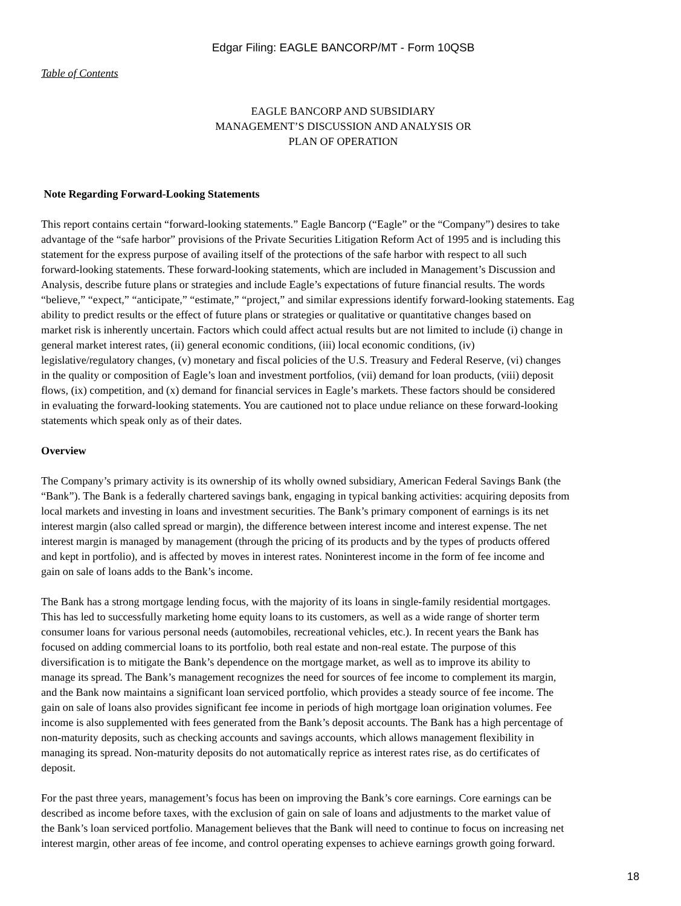Edgar Filing: EAGLE BANCORP/MT - Form 10QSB
Table of Contents
EAGLE BANCORP AND SUBSIDIARY
MANAGEMENT’S DISCUSSION AND ANALYSIS OR
PLAN OF OPERATION
Note Regarding Forward-Looking Statements
This report contains certain “forward-looking statements.” Eagle Bancorp (“Eagle” or the “Company”) desires to take
advantage of the “safe harbor” provisions of the Private Securities Litigation Reform Act of 1995 and is including this
statement for the express purpose of availing itself of the protections of the safe harbor with respect to all such
forward-looking statements. These forward-looking statements, which are included in Management’s Discussion and
Analysis, describe future plans or strategies and include Eagle’s expectations of future financial results. The words
“believe,” “expect,” “anticipate,” “estimate,” “project,” and similar expressions identify forward-looking statements. Eag
ability to predict results or the effect of future plans or strategies or qualitative or quantitative changes based on
market risk is inherently uncertain. Factors which could affect actual results but are not limited to include (i) change in
general market interest rates, (ii) general economic conditions, (iii) local economic conditions, (iv)
legislative/regulatory changes, (v) monetary and fiscal policies of the U.S. Treasury and Federal Reserve, (vi) changes
in the quality or composition of Eagle’s loan and investment portfolios, (vii) demand for loan products, (viii) deposit
flows, (ix) competition, and (x) demand for financial services in Eagle’s markets. These factors should be considered
in evaluating the forward-looking statements. You are cautioned not to place undue reliance on these forward-looking
statements which speak only as of their dates.
Overview
The Company’s primary activity is its ownership of its wholly owned subsidiary, American Federal Savings Bank (the
“Bank”). The Bank is a federally chartered savings bank, engaging in typical banking activities: acquiring deposits from
local markets and investing in loans and investment securities. The Bank’s primary component of earnings is its net
interest margin (also called spread or margin), the difference between interest income and interest expense. The net
interest margin is managed by management (through the pricing of its products and by the types of products offered
and kept in portfolio), and is affected by moves in interest rates. Noninterest income in the form of fee income and
gain on sale of loans adds to the Bank’s income.
The Bank has a strong mortgage lending focus, with the majority of its loans in single-family residential mortgages.
This has led to successfully marketing home equity loans to its customers, as well as a wide range of shorter term
consumer loans for various personal needs (automobiles, recreational vehicles, etc.). In recent years the Bank has
focused on adding commercial loans to its portfolio, both real estate and non-real estate. The purpose of this
diversification is to mitigate the Bank’s dependence on the mortgage market, as well as to improve its ability to
manage its spread. The Bank’s management recognizes the need for sources of fee income to complement its margin,
and the Bank now maintains a significant loan serviced portfolio, which provides a steady source of fee income. The
gain on sale of loans also provides significant fee income in periods of high mortgage loan origination volumes. Fee
income is also supplemented with fees generated from the Bank’s deposit accounts. The Bank has a high percentage of
non-maturity deposits, such as checking accounts and savings accounts, which allows management flexibility in
managing its spread. Non-maturity deposits do not automatically reprice as interest rates rise, as do certificates of
deposit.
For the past three years, management’s focus has been on improving the Bank’s core earnings. Core earnings can be
described as income before taxes, with the exclusion of gain on sale of loans and adjustments to the market value of
the Bank’s loan serviced portfolio. Management believes that the Bank will need to continue to focus on increasing net
interest margin, other areas of fee income, and control operating expenses to achieve earnings growth going forward.
18